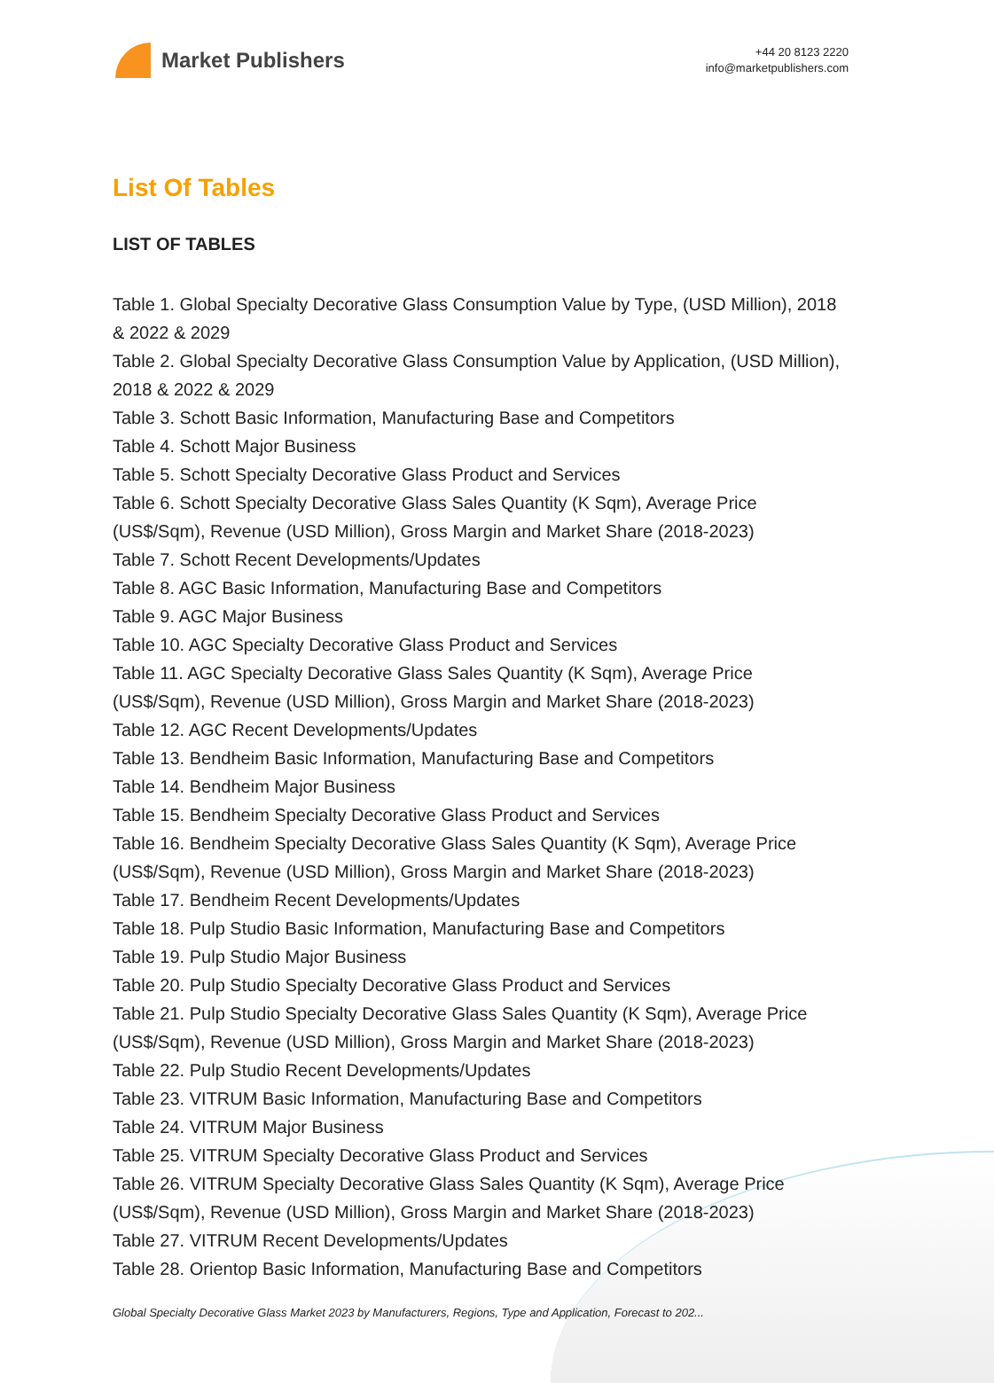Market Publishers
+44 20 8123 2220
info@marketpublishers.com
List Of Tables
LIST OF TABLES
Table 1. Global Specialty Decorative Glass Consumption Value by Type, (USD Million), 2018 & 2022 & 2029
Table 2. Global Specialty Decorative Glass Consumption Value by Application, (USD Million), 2018 & 2022 & 2029
Table 3. Schott Basic Information, Manufacturing Base and Competitors
Table 4. Schott Major Business
Table 5. Schott Specialty Decorative Glass Product and Services
Table 6. Schott Specialty Decorative Glass Sales Quantity (K Sqm), Average Price (US$/Sqm), Revenue (USD Million), Gross Margin and Market Share (2018-2023)
Table 7. Schott Recent Developments/Updates
Table 8. AGC Basic Information, Manufacturing Base and Competitors
Table 9. AGC Major Business
Table 10. AGC Specialty Decorative Glass Product and Services
Table 11. AGC Specialty Decorative Glass Sales Quantity (K Sqm), Average Price (US$/Sqm), Revenue (USD Million), Gross Margin and Market Share (2018-2023)
Table 12. AGC Recent Developments/Updates
Table 13. Bendheim Basic Information, Manufacturing Base and Competitors
Table 14. Bendheim Major Business
Table 15. Bendheim Specialty Decorative Glass Product and Services
Table 16. Bendheim Specialty Decorative Glass Sales Quantity (K Sqm), Average Price (US$/Sqm), Revenue (USD Million), Gross Margin and Market Share (2018-2023)
Table 17. Bendheim Recent Developments/Updates
Table 18. Pulp Studio Basic Information, Manufacturing Base and Competitors
Table 19. Pulp Studio Major Business
Table 20. Pulp Studio Specialty Decorative Glass Product and Services
Table 21. Pulp Studio Specialty Decorative Glass Sales Quantity (K Sqm), Average Price (US$/Sqm), Revenue (USD Million), Gross Margin and Market Share (2018-2023)
Table 22. Pulp Studio Recent Developments/Updates
Table 23. VITRUM Basic Information, Manufacturing Base and Competitors
Table 24. VITRUM Major Business
Table 25. VITRUM Specialty Decorative Glass Product and Services
Table 26. VITRUM Specialty Decorative Glass Sales Quantity (K Sqm), Average Price (US$/Sqm), Revenue (USD Million), Gross Margin and Market Share (2018-2023)
Table 27. VITRUM Recent Developments/Updates
Table 28. Orientop Basic Information, Manufacturing Base and Competitors
Global Specialty Decorative Glass Market 2023 by Manufacturers, Regions, Type and Application, Forecast to 202...